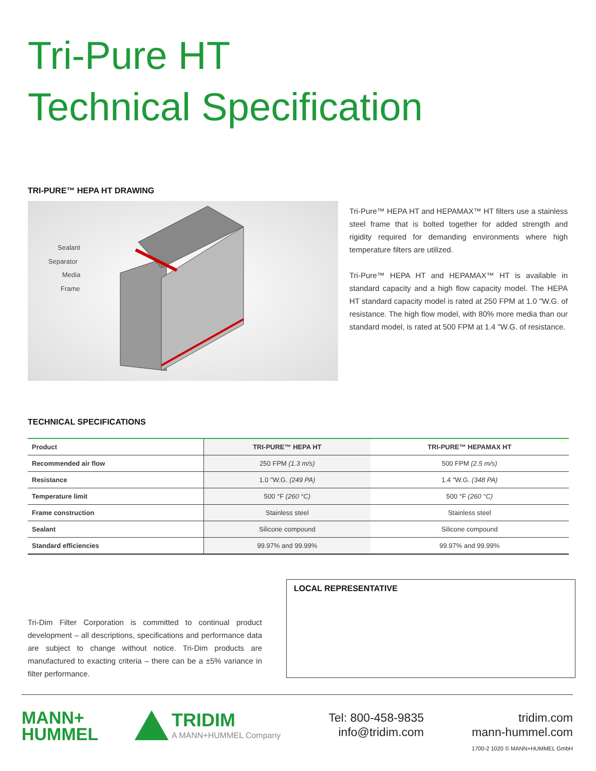Tri-Pure HT
Technical Specification
TRI-PURE™ HEPA HT DRAWING
Sealant
Separator
Media
Frame
Tri-Pure™ HEPA HT and HEPAMAX™ HT filters use a stainless steel frame that is bolted together for added strength and rigidity required for demanding environments where high temperature filters are utilized.
Tri-Pure™ HEPA HT and HEPAMAX™ HT is available in standard capacity and a high flow capacity model. The HEPA HT standard capacity model is rated at 250 FPM at 1.0 "W.G. of resistance. The high flow model, with 80% more media than our standard model, is rated at 500 FPM at 1.4 "W.G. of resistance.
TECHNICAL SPECIFICATIONS
| Product | TRI-PURE™ HEPA HT | TRI-PURE™ HEPAMAX HT |
| --- | --- | --- |
| Recommended air flow | 250 FPM (1.3 m/s) | 500 FPM (2.5 m/s) |
| Resistance | 1.0 "W.G. (249 PA) | 1.4 "W.G. (348 PA) |
| Temperature limit | 500 °F (260 °C) | 500 °F (260 °C) |
| Frame construction | Stainless steel | Stainless steel |
| Sealant | Silicone compound | Silicone compound |
| Standard efficiencies | 99.97% and 99.99% | 99.97% and 99.99% |
Tri-Dim Filter Corporation is committed to continual product development – all descriptions, specifications and performance data are subject to change without notice. Tri-Dim products are manufactured to exacting criteria – there can be a ±5% variance in filter performance.
LOCAL REPRESENTATIVE
MANN+
HUMMEL
TRIDIM
A MANN+HUMMEL Company
Tel: 800-458-9835
info@tridim.com
tridim.com
mann-hummel.com
1700-2 1020 © MANN+HUMMEL GmbH